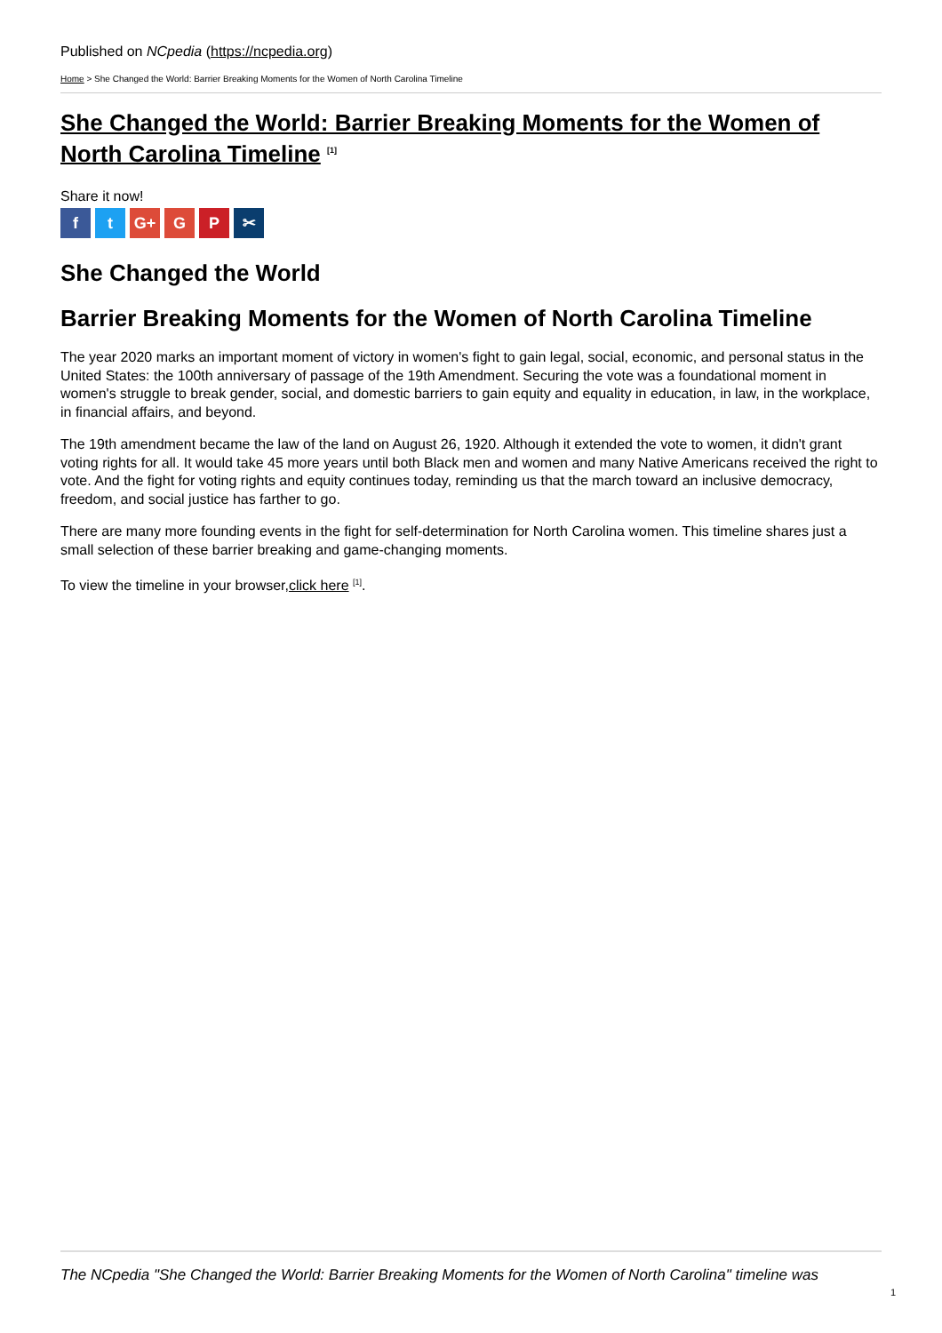Published on NCpedia (https://ncpedia.org)
Home > She Changed the World: Barrier Breaking Moments for the Women of North Carolina Timeline
She Changed the World: Barrier Breaking Moments for the Women of North Carolina Timeline <sup>[1]</sup>
Share it now!
ft G+ G P ✂
She Changed the World
Barrier Breaking Moments for the Women of North Carolina Timeline
The year 2020 marks an important moment of victory in women's fight to gain legal, social, economic, and personal status in the United States: the 100th anniversary of passage of the 19th Amendment. Securing the vote was a foundational moment in women's struggle to break gender, social, and domestic barriers to gain equity and equality in education, in law, in the workplace, in financial affairs, and beyond.
The 19th amendment became the law of the land on August 26, 1920. Although it extended the vote to women, it didn't grant voting rights for all. It would take 45 more years until both Black men and women and many Native Americans received the right to vote. And the fight for voting rights and equity continues today, reminding us that the march toward an inclusive democracy, freedom, and social justice has farther to go.
There are many more founding events in the fight for self-determination for North Carolina women. This timeline shares just a small selection of these barrier breaking and game-changing moments.
To view the timeline in your browser,click here <sup>[1]</sup>.
The NCpedia "She Changed the World: Barrier Breaking Moments for the Women of North Carolina" timeline was
1